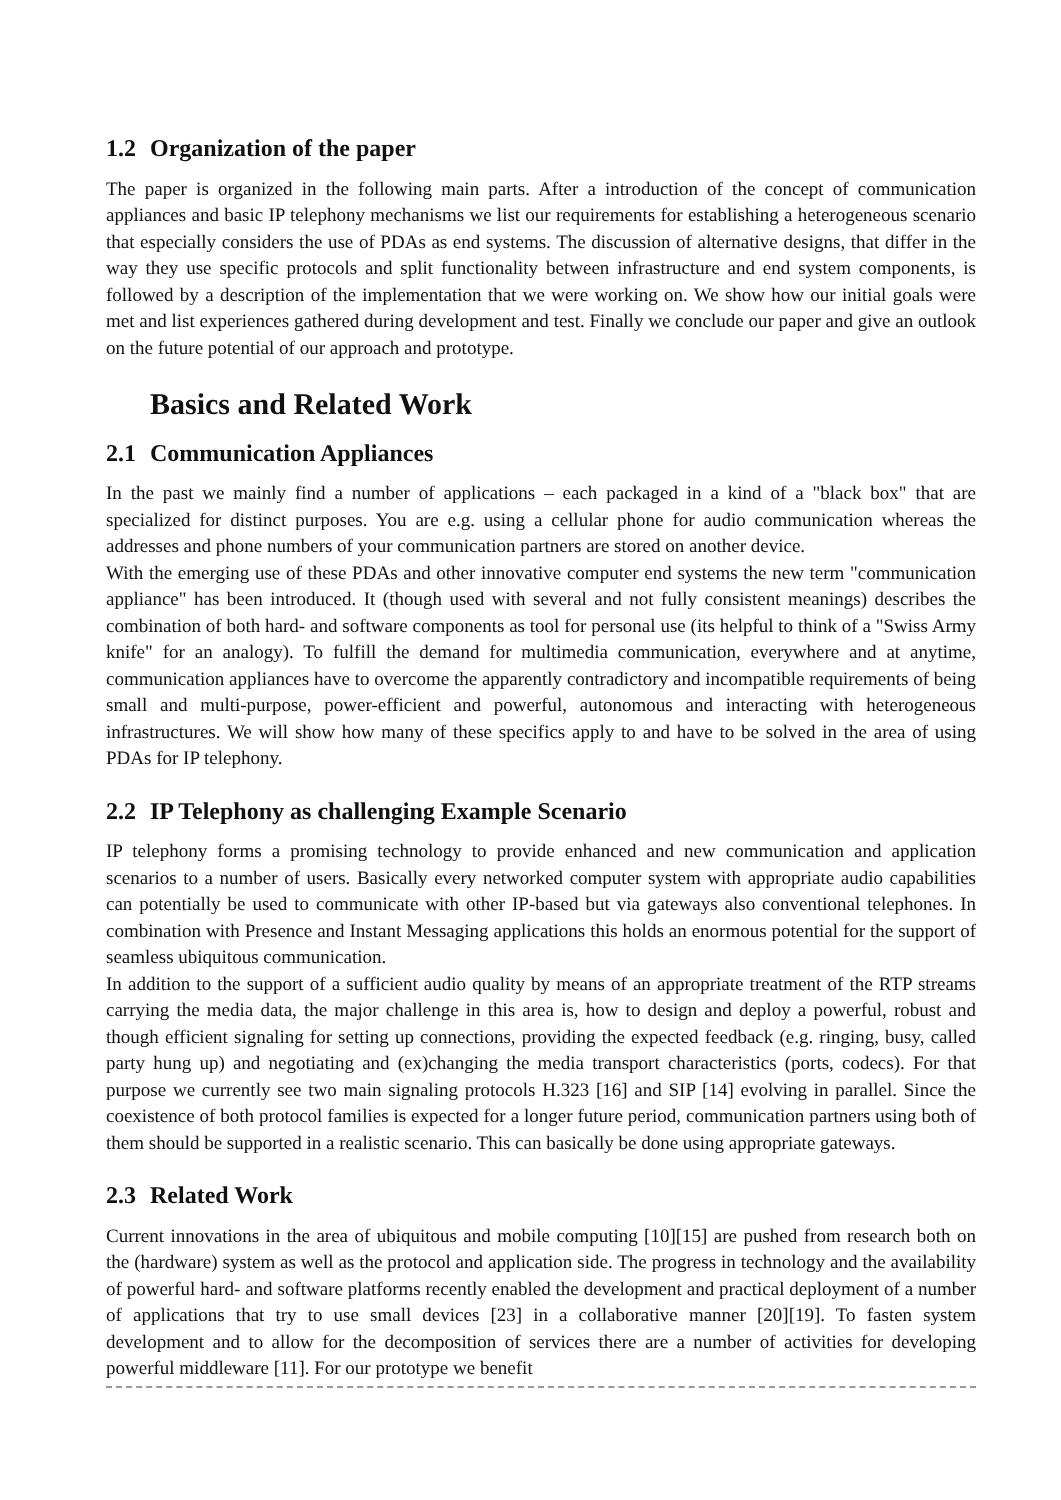1.2 Organization of the paper
The paper is organized in the following main parts. After a introduction of the concept of communication appliances and basic IP telephony mechanisms we list our requirements for establishing a heterogeneous scenario that especially considers the use of PDAs as end systems. The discussion of alternative designs, that differ in the way they use specific protocols and split functionality between infrastructure and end system components, is followed by a description of the implementation that we were working on. We show how our initial goals were met and list experiences gathered during development and test. Finally we conclude our paper and give an outlook on the future potential of our approach and prototype.
Basics and Related Work
2.1 Communication Appliances
In the past we mainly find a number of applications – each packaged in a kind of a "black box" that are specialized for distinct purposes. You are e.g. using a cellular phone for audio communication whereas the addresses and phone numbers of your communication partners are stored on another device.
With the emerging use of these PDAs and other innovative computer end systems the new term "communication appliance" has been introduced. It (though used with several and not fully consistent meanings) describes the combination of both hard- and software components as tool for personal use (its helpful to think of a "Swiss Army knife" for an analogy). To fulfill the demand for multimedia communication, everywhere and at anytime, communication appliances have to overcome the apparently contradictory and incompatible requirements of being small and multi-purpose, power-efficient and powerful, autonomous and interacting with heterogeneous infrastructures. We will show how many of these specifics apply to and have to be solved in the area of using PDAs for IP telephony.
2.2 IP Telephony as challenging Example Scenario
IP telephony forms a promising technology to provide enhanced and new communication and application scenarios to a number of users. Basically every networked computer system with appropriate audio capabilities can potentially be used to communicate with other IP-based but via gateways also conventional telephones. In combination with Presence and Instant Messaging applications this holds an enormous potential for the support of seamless ubiquitous communication.
In addition to the support of a sufficient audio quality by means of an appropriate treatment of the RTP streams carrying the media data, the major challenge in this area is, how to design and deploy a powerful, robust and though efficient signaling for setting up connections, providing the expected feedback (e.g. ringing, busy, called party hung up) and negotiating and (ex)changing the media transport characteristics (ports, codecs). For that purpose we currently see two main signaling protocols H.323 [16] and SIP [14] evolving in parallel. Since the coexistence of both protocol families is expected for a longer future period, communication partners using both of them should be supported in a realistic scenario. This can basically be done using appropriate gateways.
2.3 Related Work
Current innovations in the area of ubiquitous and mobile computing [10][15] are pushed from research both on the (hardware) system as well as the protocol and application side. The progress in technology and the availability of powerful hard- and software platforms recently enabled the development and practical deployment of a number of applications that try to use small devices [23] in a collaborative manner [20][19]. To fasten system development and to allow for the decomposition of services there are a number of activities for developing powerful middleware [11]. For our prototype we benefit